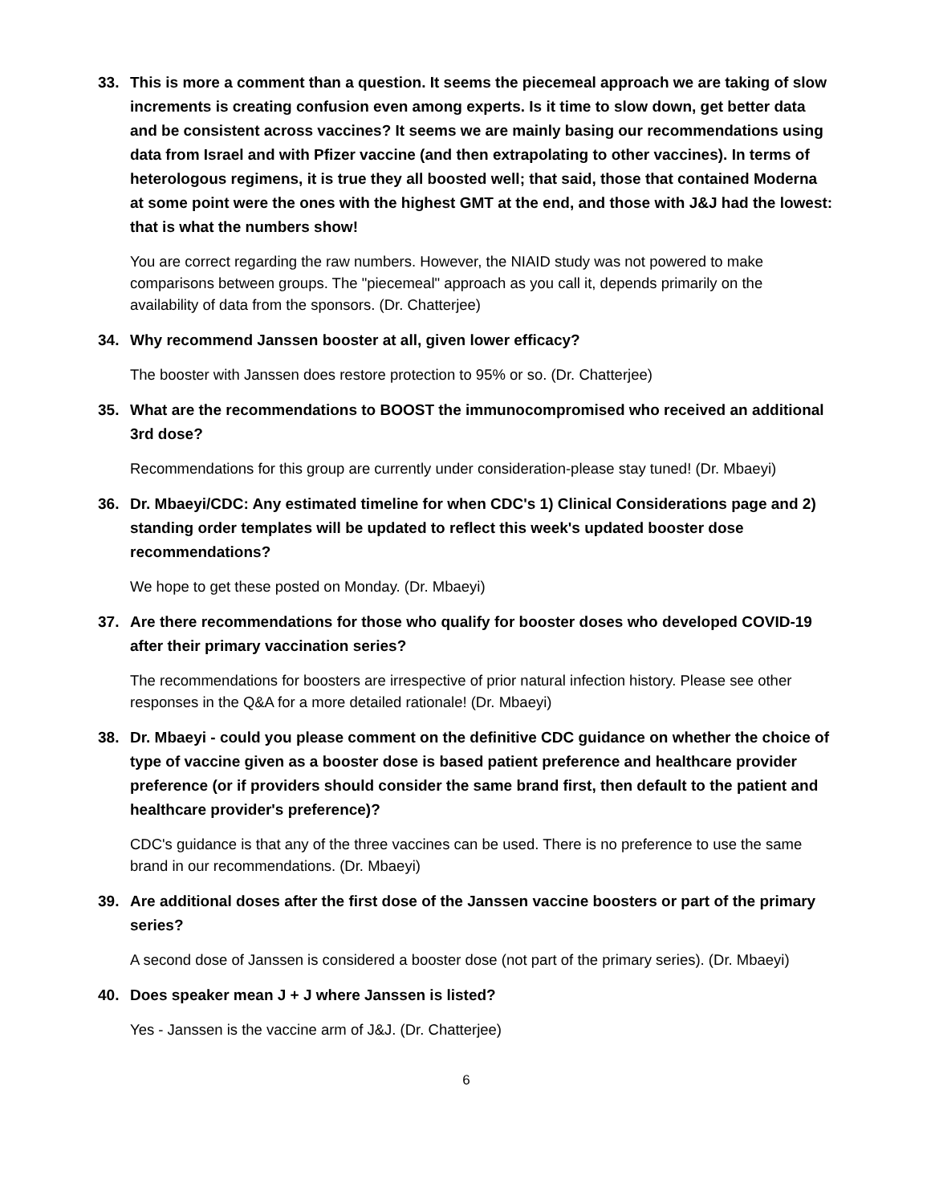33. This is more a comment than a question. It seems the piecemeal approach we are taking of slow increments is creating confusion even among experts. Is it time to slow down, get better data and be consistent across vaccines? It seems we are mainly basing our recommendations using data from Israel and with Pfizer vaccine (and then extrapolating to other vaccines). In terms of heterologous regimens, it is true they all boosted well; that said, those that contained Moderna at some point were the ones with the highest GMT at the end, and those with J&J had the lowest: that is what the numbers show!
You are correct regarding the raw numbers. However, the NIAID study was not powered to make comparisons between groups. The "piecemeal" approach as you call it, depends primarily on the availability of data from the sponsors. (Dr. Chatterjee)
34. Why recommend Janssen booster at all, given lower efficacy?
The booster with Janssen does restore protection to 95% or so. (Dr. Chatterjee)
35. What are the recommendations to BOOST the immunocompromised who received an additional 3rd dose?
Recommendations for this group are currently under consideration-please stay tuned! (Dr. Mbaeyi)
36. Dr. Mbaeyi/CDC: Any estimated timeline for when CDC's 1) Clinical Considerations page and 2) standing order templates will be updated to reflect this week's updated booster dose recommendations?
We hope to get these posted on Monday. (Dr. Mbaeyi)
37. Are there recommendations for those who qualify for booster doses who developed COVID-19 after their primary vaccination series?
The recommendations for boosters are irrespective of prior natural infection history. Please see other responses in the Q&A for a more detailed rationale! (Dr. Mbaeyi)
38. Dr. Mbaeyi - could you please comment on the definitive CDC guidance on whether the choice of type of vaccine given as a booster dose is based patient preference and healthcare provider preference (or if providers should consider the same brand first, then default to the patient and healthcare provider's preference)?
CDC's guidance is that any of the three vaccines can be used. There is no preference to use the same brand in our recommendations. (Dr. Mbaeyi)
39. Are additional doses after the first dose of the Janssen vaccine boosters or part of the primary series?
A second dose of Janssen is considered a booster dose (not part of the primary series). (Dr. Mbaeyi)
40. Does speaker mean J + J where Janssen is listed?
Yes - Janssen is the vaccine arm of J&J. (Dr. Chatterjee)
6